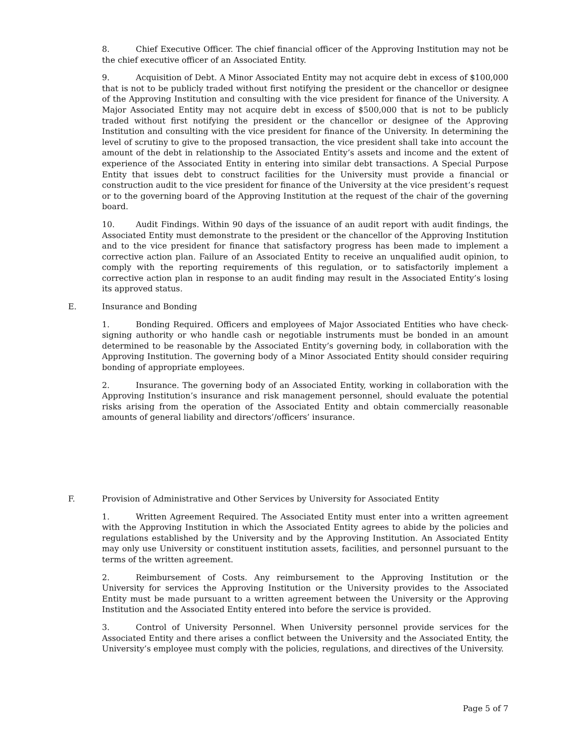8. Chief Executive Officer. The chief financial officer of the Approving Institution may not be the chief executive officer of an Associated Entity.
9. Acquisition of Debt. A Minor Associated Entity may not acquire debt in excess of $100,000 that is not to be publicly traded without first notifying the president or the chancellor or designee of the Approving Institution and consulting with the vice president for finance of the University. A Major Associated Entity may not acquire debt in excess of $500,000 that is not to be publicly traded without first notifying the president or the chancellor or designee of the Approving Institution and consulting with the vice president for finance of the University. In determining the level of scrutiny to give to the proposed transaction, the vice president shall take into account the amount of the debt in relationship to the Associated Entity’s assets and income and the extent of experience of the Associated Entity in entering into similar debt transactions. A Special Purpose Entity that issues debt to construct facilities for the University must provide a financial or construction audit to the vice president for finance of the University at the vice president’s request or to the governing board of the Approving Institution at the request of the chair of the governing board.
10. Audit Findings. Within 90 days of the issuance of an audit report with audit findings, the Associated Entity must demonstrate to the president or the chancellor of the Approving Institution and to the vice president for finance that satisfactory progress has been made to implement a corrective action plan. Failure of an Associated Entity to receive an unqualified audit opinion, to comply with the reporting requirements of this regulation, or to satisfactorily implement a corrective action plan in response to an audit finding may result in the Associated Entity’s losing its approved status.
E. Insurance and Bonding
1. Bonding Required. Officers and employees of Major Associated Entities who have check-signing authority or who handle cash or negotiable instruments must be bonded in an amount determined to be reasonable by the Associated Entity’s governing body, in collaboration with the Approving Institution. The governing body of a Minor Associated Entity should consider requiring bonding of appropriate employees.
2. Insurance. The governing body of an Associated Entity, working in collaboration with the Approving Institution’s insurance and risk management personnel, should evaluate the potential risks arising from the operation of the Associated Entity and obtain commercially reasonable amounts of general liability and directors’/officers’ insurance.
F. Provision of Administrative and Other Services by University for Associated Entity
1. Written Agreement Required. The Associated Entity must enter into a written agreement with the Approving Institution in which the Associated Entity agrees to abide by the policies and regulations established by the University and by the Approving Institution. An Associated Entity may only use University or constituent institution assets, facilities, and personnel pursuant to the terms of the written agreement.
2. Reimbursement of Costs. Any reimbursement to the Approving Institution or the University for services the Approving Institution or the University provides to the Associated Entity must be made pursuant to a written agreement between the University or the Approving Institution and the Associated Entity entered into before the service is provided.
3. Control of University Personnel. When University personnel provide services for the Associated Entity and there arises a conflict between the University and the Associated Entity, the University’s employee must comply with the policies, regulations, and directives of the University.
Page 5 of 7